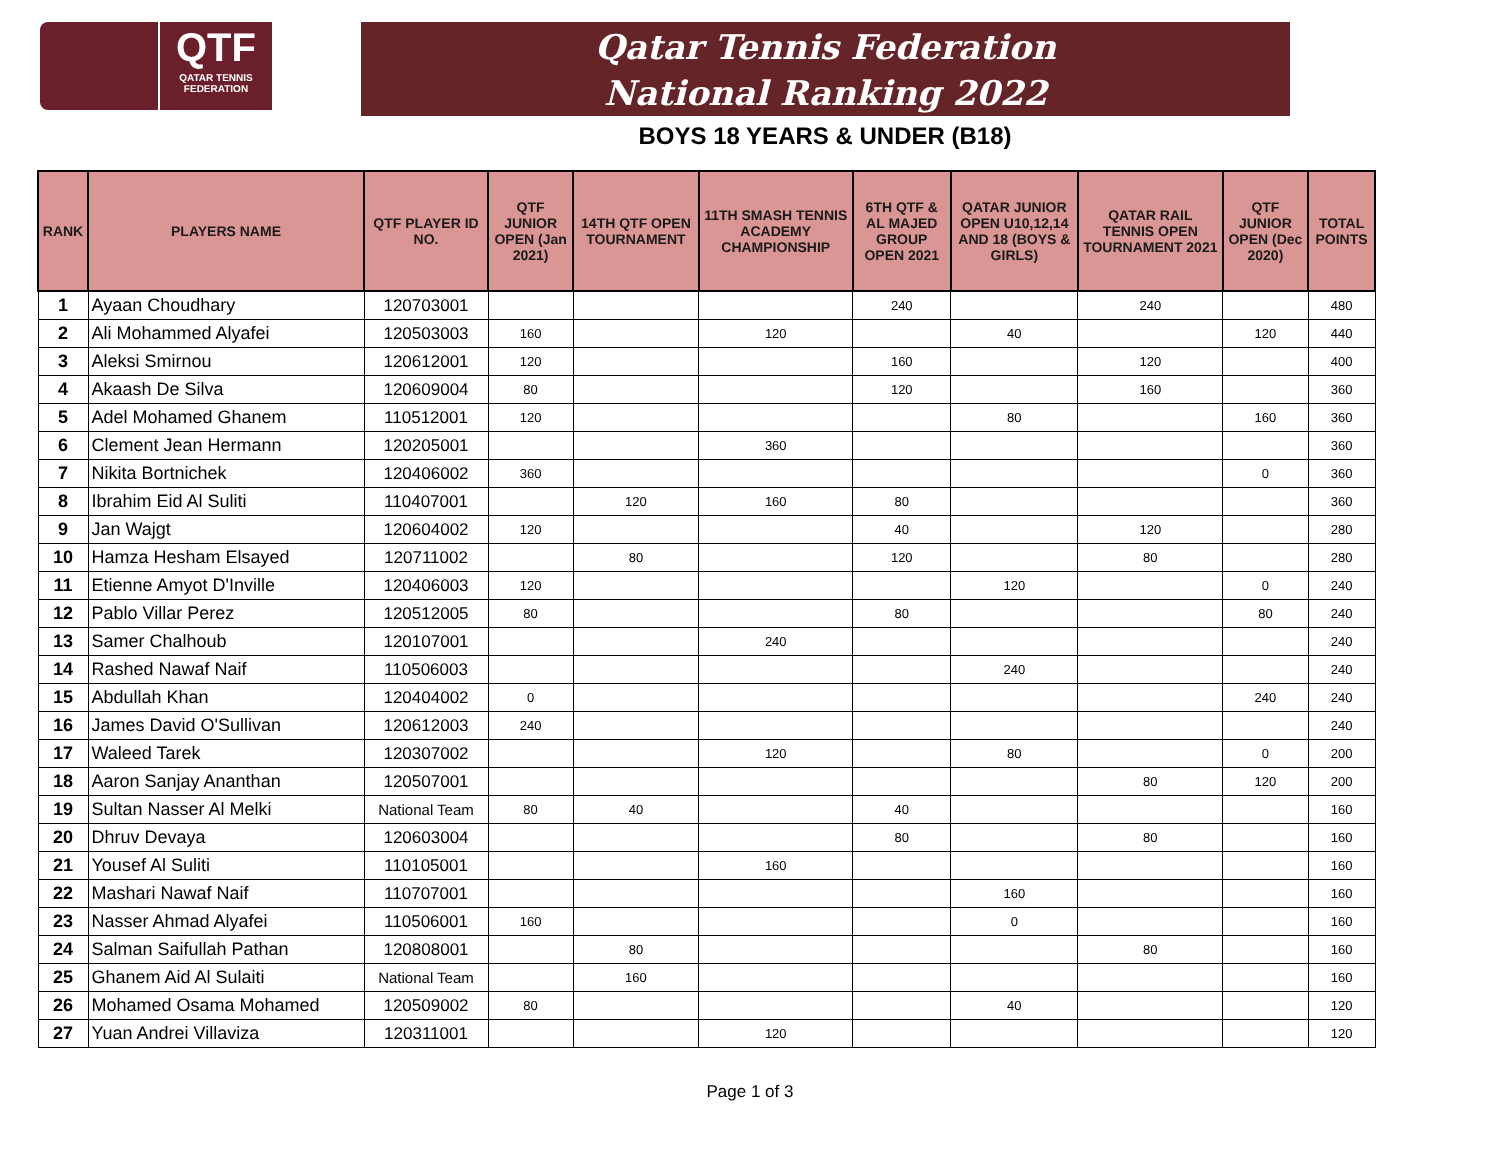QTF
QATAR TENNIS
FEDERATION
Qatar Tennis Federation
National Ranking 2022
BOYS 18 YEARS & UNDER (B18)
| RANK | PLAYERS NAME | QTF PLAYER ID NO. | QTF JUNIOR OPEN (Jan 2021) | 14TH QTF OPEN TOURNAMENT | 11TH SMASH TENNIS ACADEMY CHAMPIONSHIP | 6TH QTF & AL MAJED GROUP OPEN 2021 | QATAR JUNIOR OPEN U10,12,14 AND 18 (BOYS & GIRLS) | QATAR RAIL TENNIS OPEN TOURNAMENT 2021 | QTF JUNIOR OPEN (Dec 2020) | TOTAL POINTS |
| --- | --- | --- | --- | --- | --- | --- | --- | --- | --- | --- |
| 1 | Ayaan Choudhary | 120703001 | | | | 240 | | 240 | | 480 |
| 2 | Ali Mohammed Alyafei | 120503003 | 160 | | 120 | | 40 | | 120 | 440 |
| 3 | Aleksi Smirnou | 120612001 | 120 | | | 160 | | 120 | | 400 |
| 4 | Akaash De Silva | 120609004 | 80 | | | 120 | | 160 | | 360 |
| 5 | Adel Mohamed Ghanem | 110512001 | 120 | | | | 80 | | 160 | 360 |
| 6 | Clement Jean Hermann | 120205001 | | | 360 | | | | | 360 |
| 7 | Nikita Bortnichek | 120406002 | 360 | | | | | | 0 | 360 |
| 8 | Ibrahim Eid Al Suliti | 110407001 | | 120 | 160 | 80 | | | | 360 |
| 9 | Jan Wajgt | 120604002 | 120 | | | 40 | | 120 | | 280 |
| 10 | Hamza Hesham Elsayed | 120711002 | | 80 | | 120 | | 80 | | 280 |
| 11 | Etienne Amyot D'Inville | 120406003 | 120 | | | | 120 | | 0 | 240 |
| 12 | Pablo Villar Perez | 120512005 | 80 | | | 80 | | | 80 | 240 |
| 13 | Samer Chalhoub | 120107001 | | | 240 | | | | | 240 |
| 14 | Rashed Nawaf Naif | 110506003 | | | | | 240 | | | 240 |
| 15 | Abdullah Khan | 120404002 | 0 | | | | | | 240 | 240 |
| 16 | James David O'Sullivan | 120612003 | 240 | | | | | | | 240 |
| 17 | Waleed Tarek | 120307002 | | | 120 | | 80 | | 0 | 200 |
| 18 | Aaron Sanjay Ananthan | 120507001 | | | | | | 80 | 120 | 200 |
| 19 | Sultan Nasser Al Melki | National Team | 80 | 40 | | 40 | | | | 160 |
| 20 | Dhruv Devaya | 120603004 | | | | 80 | | 80 | | 160 |
| 21 | Yousef Al Suliti | 110105001 | | | 160 | | | | | 160 |
| 22 | Mashari Nawaf Naif | 110707001 | | | | | 160 | | | 160 |
| 23 | Nasser Ahmad Alyafei | 110506001 | 160 | | | | 0 | | | 160 |
| 24 | Salman Saifullah Pathan | 120808001 | | 80 | | | | 80 | | 160 |
| 25 | Ghanem Aid Al Sulaiti | National Team | | 160 | | | | | | 160 |
| 26 | Mohamed Osama Mohamed | 120509002 | 80 | | | | 40 | | | 120 |
| 27 | Yuan Andrei Villaviza | 120311001 | | | 120 | | | | | 120 |
Page 1 of 3